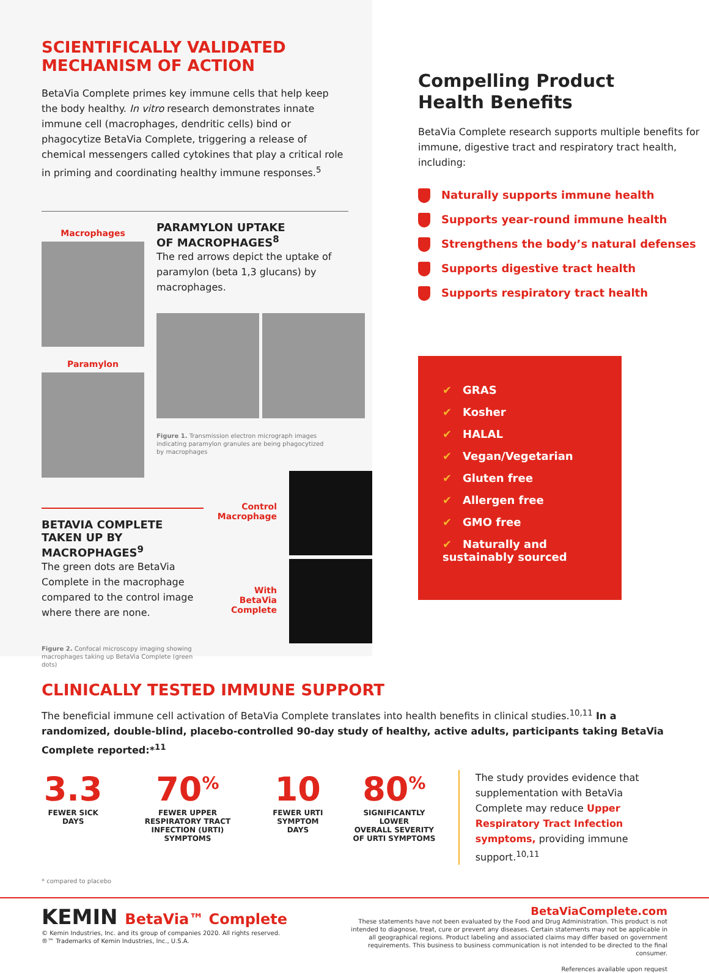SCIENTIFICALLY VALIDATED
MECHANISM OF ACTION
BetaVia Complete primes key immune cells that help keep the body healthy. In vitro research demonstrates innate immune cell (macrophages, dendritic cells) bind or phagocytize BetaVia Complete, triggering a release of chemical messengers called cytokines that play a critical role in priming and coordinating healthy immune responses.<sup>5</sup>
Macrophages
Paramylon
PARAMYLON UPTAKE
OF MACROPHAGES<sup>8</sup>
The red arrows depict the uptake of paramylon (beta 1,3 glucans) by macrophages.
Figure 1. Transmission electron micrograph images indicating paramylon granules are being phagocytized by macrophages
BETAVIA COMPLETE TAKEN UP BY MACROPHAGES<sup>9</sup>
The green dots are BetaVia Complete in the macrophage compared to the control image where there are none.
Figure 2. Confocal microscopy imaging showing macrophages taking up BetaVia Complete (green dots)
Control Macrophage
With BetaVia Complete
Compelling Product
Health Benefits
BetaVia Complete research supports multiple benefits for immune, digestive tract and respiratory tract health, including:
Naturally supports immune health
Supports year-round immune health
Strengthens the body’s natural defenses
Supports digestive tract health
Supports respiratory tract health
✔ GRAS
✔ Kosher
✔ HALAL
✔ Vegan/Vegetarian
✔ Gluten free
✔ Allergen free
✔ GMO free
✔ Naturally and sustainably sourced
CLINICALLY TESTED IMMUNE SUPPORT
The beneficial immune cell activation of BetaVia Complete translates into health benefits in clinical studies.<sup>10,11</sup> In a randomized, double-blind, placebo-controlled 90-day study of healthy, active adults, participants taking BetaVia Complete reported:*<sup>11</sup>
3.3
FEWER SICK DAYS
70<sup>%</sup>
FEWER UPPER
RESPIRATORY TRACT
INFECTION (URTI) SYMPTOMS
10
FEWER URTI
SYMPTOM DAYS
80<sup>%</sup>
SIGNIFICANTLY LOWER
OVERALL SEVERITY
OF URTI SYMPTOMS
The study provides evidence that supplementation with BetaVia Complete may reduce Upper Respiratory Tract Infection symptoms, providing immune support.<sup>10,11</sup>
* compared to placebo
KEMIN BetaVia™ Complete
© Kemin Industries, Inc. and its group of companies 2020. All rights reserved.
®™ Trademarks of Kemin Industries, Inc., U.S.A.
BetaViaComplete.com
These statements have not been evaluated by the Food and Drug Administration. This product is not intended to diagnose, treat, cure or prevent any diseases. Certain statements may not be applicable in all geographical regions. Product labeling and associated claims may differ based on government requirements. This business to business communication is not intended to be directed to the final consumer.
References available upon request